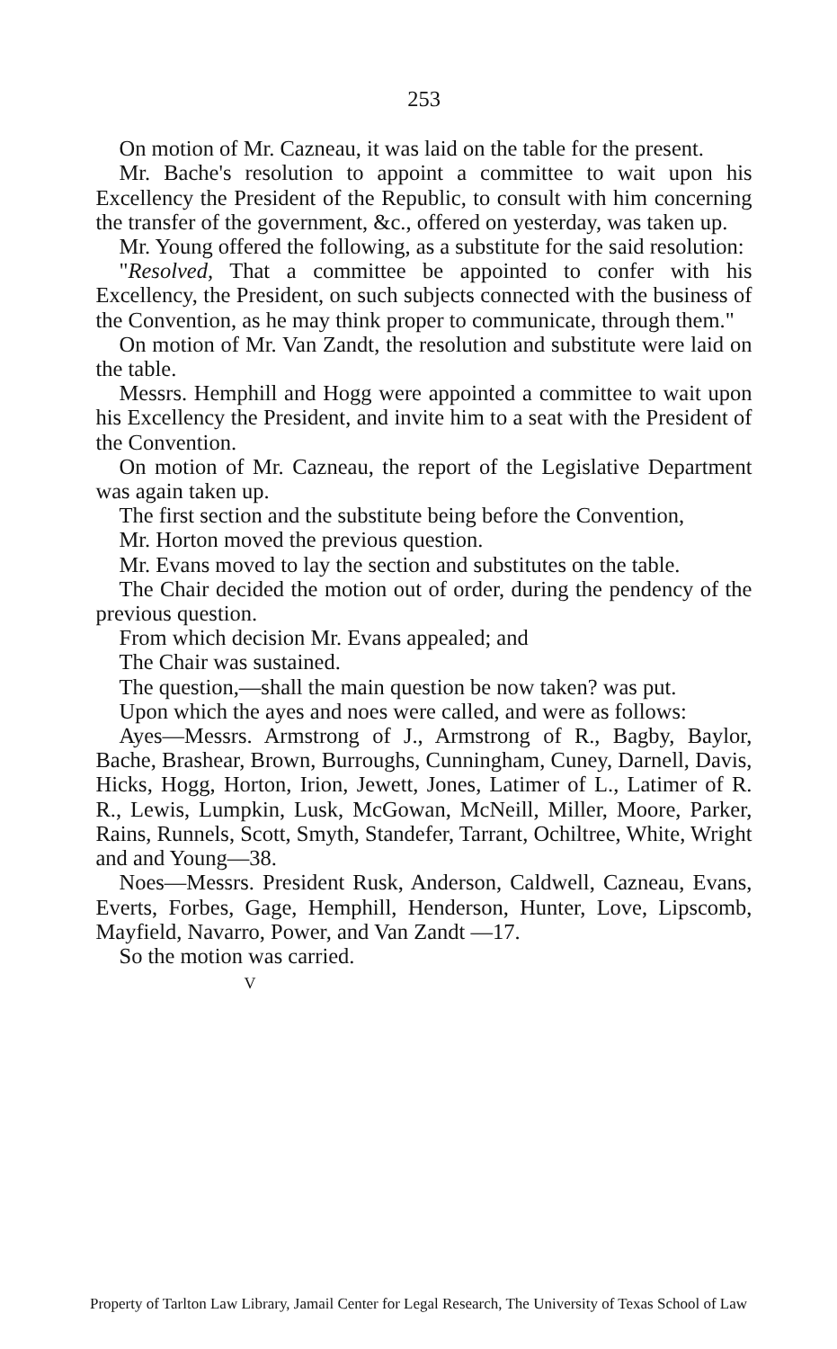253
On motion of Mr. Cazneau, it was laid on the table for the present.
Mr. Bache's resolution to appoint a committee to wait upon his Excellency the President of the Republic, to consult with him concerning the transfer of the government, &c., offered on yesterday, was taken up.
Mr. Young offered the following, as a substitute for the said resolution:
"Resolved, That a committee be appointed to confer with his Excellency, the President, on such subjects connected with the business of the Convention, as he may think proper to communicate, through them."
On motion of Mr. Van Zandt, the resolution and substitute were laid on the table.
Messrs. Hemphill and Hogg were appointed a committee to wait upon his Excellency the President, and invite him to a seat with the President of the Convention.
On motion of Mr. Cazneau, the report of the Legislative Department was again taken up.
The first section and the substitute being before the Convention,
Mr. Horton moved the previous question.
Mr. Evans moved to lay the section and substitutes on the table.
The Chair decided the motion out of order, during the pendency of the previous question.
From which decision Mr. Evans appealed; and
The Chair was sustained.
The question,—shall the main question be now taken? was put.
Upon which the ayes and noes were called, and were as follows:
Ayes—Messrs. Armstrong of J., Armstrong of R., Bagby, Baylor, Bache, Brashear, Brown, Burroughs, Cunningham, Cuney, Darnell, Davis, Hicks, Hogg, Horton, Irion, Jewett, Jones, Latimer of L., Latimer of R. R., Lewis, Lumpkin, Lusk, McGowan, McNeill, Miller, Moore, Parker, Rains, Runnels, Scott, Smyth, Standefer, Tarrant, Ochiltree, White, Wright and and Young—38.
Noes—Messrs. President Rusk, Anderson, Caldwell, Cazneau, Evans, Everts, Forbes, Gage, Hemphill, Henderson, Hunter, Love, Lipscomb, Mayfield, Navarro, Power, and Van Zandt —17.
So the motion was carried.
V
Property of Tarlton Law Library, Jamail Center for Legal Research, The University of Texas School of Law